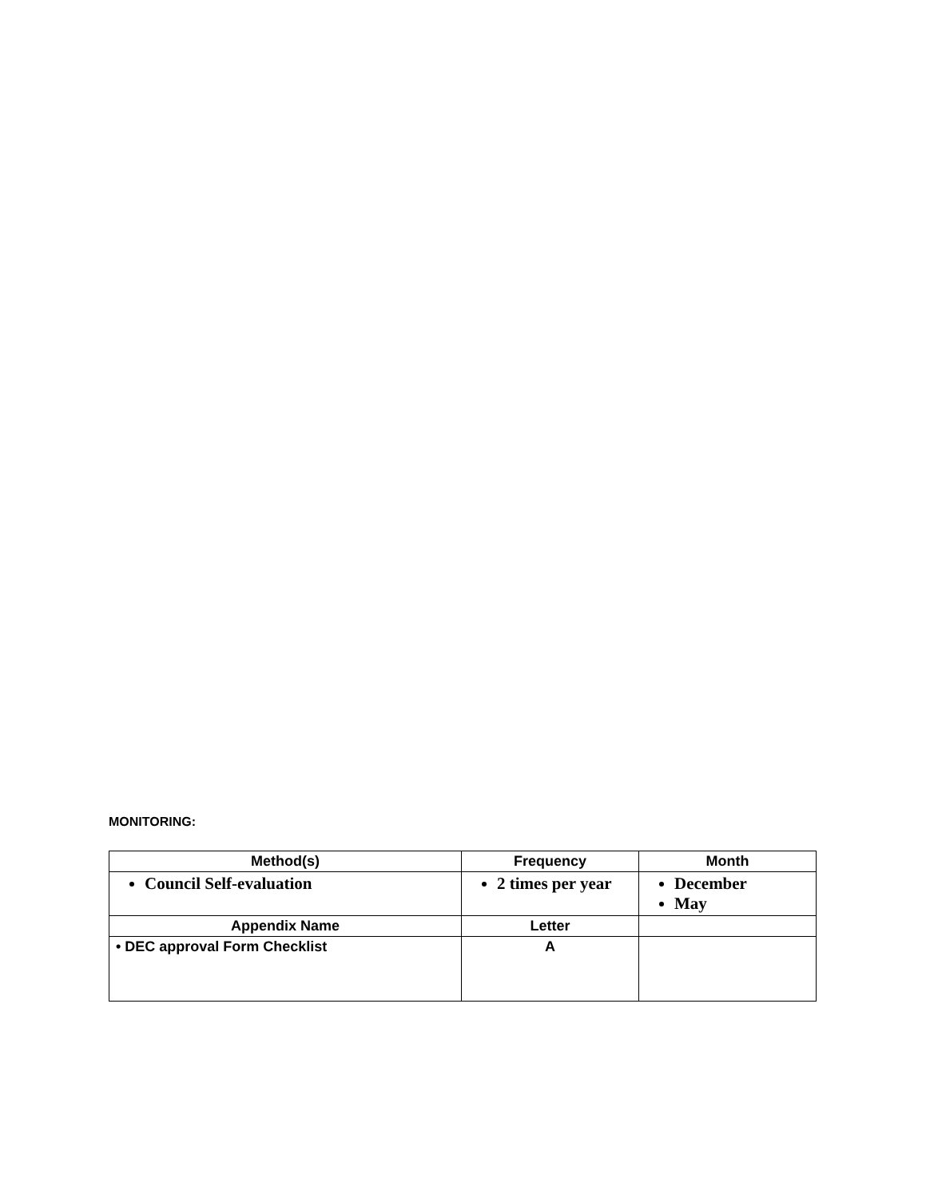MONITORING:
| Method(s) | Frequency | Month |
| --- | --- | --- |
| Council Self-evaluation | 2 times per year | December May |
| Appendix Name | Letter | |
| • DEC approval Form Checklist | A | |